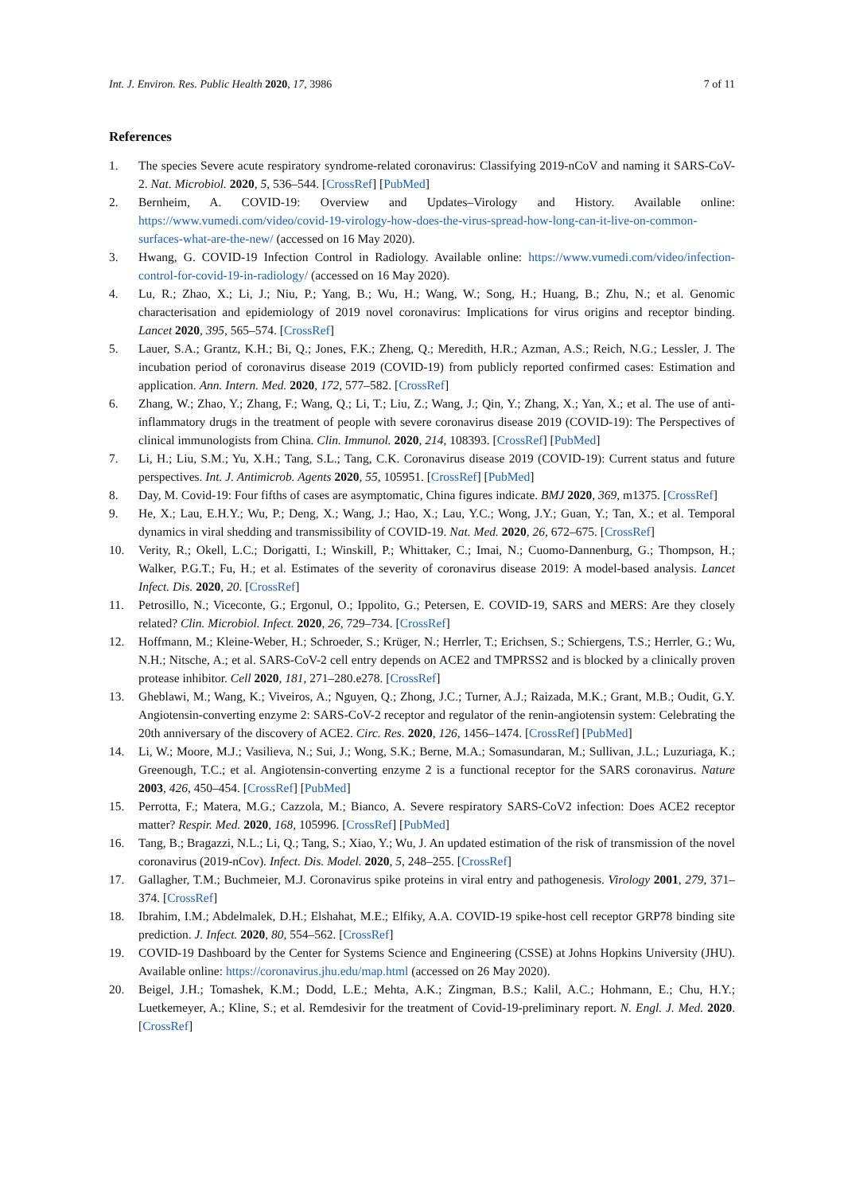Int. J. Environ. Res. Public Health 2020, 17, 3986 7 of 11
References
1. The species Severe acute respiratory syndrome-related coronavirus: Classifying 2019-nCoV and naming it SARS-CoV-2. Nat. Microbiol. 2020, 5, 536–544. [CrossRef] [PubMed]
2. Bernheim, A. COVID-19: Overview and Updates–Virology and History. Available online: https://www.vumedi.com/video/covid-19-virology-how-does-the-virus-spread-how-long-can-it-live-on-common-surfaces-what-are-the-new/ (accessed on 16 May 2020).
3. Hwang, G. COVID-19 Infection Control in Radiology. Available online: https://www.vumedi.com/video/infection-control-for-covid-19-in-radiology/ (accessed on 16 May 2020).
4. Lu, R.; Zhao, X.; Li, J.; Niu, P.; Yang, B.; Wu, H.; Wang, W.; Song, H.; Huang, B.; Zhu, N.; et al. Genomic characterisation and epidemiology of 2019 novel coronavirus: Implications for virus origins and receptor binding. Lancet 2020, 395, 565–574. [CrossRef]
5. Lauer, S.A.; Grantz, K.H.; Bi, Q.; Jones, F.K.; Zheng, Q.; Meredith, H.R.; Azman, A.S.; Reich, N.G.; Lessler, J. The incubation period of coronavirus disease 2019 (COVID-19) from publicly reported confirmed cases: Estimation and application. Ann. Intern. Med. 2020, 172, 577–582. [CrossRef]
6. Zhang, W.; Zhao, Y.; Zhang, F.; Wang, Q.; Li, T.; Liu, Z.; Wang, J.; Qin, Y.; Zhang, X.; Yan, X.; et al. The use of anti-inflammatory drugs in the treatment of people with severe coronavirus disease 2019 (COVID-19): The Perspectives of clinical immunologists from China. Clin. Immunol. 2020, 214, 108393. [CrossRef] [PubMed]
7. Li, H.; Liu, S.M.; Yu, X.H.; Tang, S.L.; Tang, C.K. Coronavirus disease 2019 (COVID-19): Current status and future perspectives. Int. J. Antimicrob. Agents 2020, 55, 105951. [CrossRef] [PubMed]
8. Day, M. Covid-19: Four fifths of cases are asymptomatic, China figures indicate. BMJ 2020, 369, m1375. [CrossRef]
9. He, X.; Lau, E.H.Y.; Wu, P.; Deng, X.; Wang, J.; Hao, X.; Lau, Y.C.; Wong, J.Y.; Guan, Y.; Tan, X.; et al. Temporal dynamics in viral shedding and transmissibility of COVID-19. Nat. Med. 2020, 26, 672–675. [CrossRef]
10. Verity, R.; Okell, L.C.; Dorigatti, I.; Winskill, P.; Whittaker, C.; Imai, N.; Cuomo-Dannenburg, G.; Thompson, H.; Walker, P.G.T.; Fu, H.; et al. Estimates of the severity of coronavirus disease 2019: A model-based analysis. Lancet Infect. Dis. 2020, 20. [CrossRef]
11. Petrosillo, N.; Viceconte, G.; Ergonul, O.; Ippolito, G.; Petersen, E. COVID-19, SARS and MERS: Are they closely related? Clin. Microbiol. Infect. 2020, 26, 729–734. [CrossRef]
12. Hoffmann, M.; Kleine-Weber, H.; Schroeder, S.; Krüger, N.; Herrler, T.; Erichsen, S.; Schiergens, T.S.; Herrler, G.; Wu, N.H.; Nitsche, A.; et al. SARS-CoV-2 cell entry depends on ACE2 and TMPRSS2 and is blocked by a clinically proven protease inhibitor. Cell 2020, 181, 271–280.e278. [CrossRef]
13. Gheblawi, M.; Wang, K.; Viveiros, A.; Nguyen, Q.; Zhong, J.C.; Turner, A.J.; Raizada, M.K.; Grant, M.B.; Oudit, G.Y. Angiotensin-converting enzyme 2: SARS-CoV-2 receptor and regulator of the renin-angiotensin system: Celebrating the 20th anniversary of the discovery of ACE2. Circ. Res. 2020, 126, 1456–1474. [CrossRef] [PubMed]
14. Li, W.; Moore, M.J.; Vasilieva, N.; Sui, J.; Wong, S.K.; Berne, M.A.; Somasundaran, M.; Sullivan, J.L.; Luzuriaga, K.; Greenough, T.C.; et al. Angiotensin-converting enzyme 2 is a functional receptor for the SARS coronavirus. Nature 2003, 426, 450–454. [CrossRef] [PubMed]
15. Perrotta, F.; Matera, M.G.; Cazzola, M.; Bianco, A. Severe respiratory SARS-CoV2 infection: Does ACE2 receptor matter? Respir. Med. 2020, 168, 105996. [CrossRef] [PubMed]
16. Tang, B.; Bragazzi, N.L.; Li, Q.; Tang, S.; Xiao, Y.; Wu, J. An updated estimation of the risk of transmission of the novel coronavirus (2019-nCov). Infect. Dis. Model. 2020, 5, 248–255. [CrossRef]
17. Gallagher, T.M.; Buchmeier, M.J. Coronavirus spike proteins in viral entry and pathogenesis. Virology 2001, 279, 371–374. [CrossRef]
18. Ibrahim, I.M.; Abdelmalek, D.H.; Elshahat, M.E.; Elfiky, A.A. COVID-19 spike-host cell receptor GRP78 binding site prediction. J. Infect. 2020, 80, 554–562. [CrossRef]
19. COVID-19 Dashboard by the Center for Systems Science and Engineering (CSSE) at Johns Hopkins University (JHU). Available online: https://coronavirus.jhu.edu/map.html (accessed on 26 May 2020).
20. Beigel, J.H.; Tomashek, K.M.; Dodd, L.E.; Mehta, A.K.; Zingman, B.S.; Kalil, A.C.; Hohmann, E.; Chu, H.Y.; Luetkemeyer, A.; Kline, S.; et al. Remdesivir for the treatment of Covid-19-preliminary report. N. Engl. J. Med. 2020. [CrossRef]